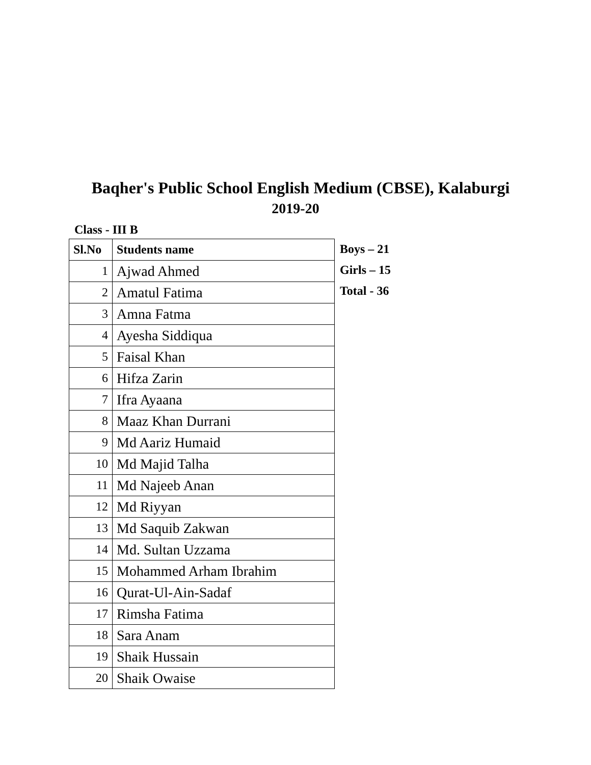Baqher's Public School English Medium (CBSE), Kalaburgi
2019-20
Class - III B
| Sl.No | Students name |
| --- | --- |
| 1 | Ajwad Ahmed |
| 2 | Amatul Fatima |
| 3 | Amna Fatma |
| 4 | Ayesha Siddiqua |
| 5 | Faisal Khan |
| 6 | Hifza Zarin |
| 7 | Ifra Ayaana |
| 8 | Maaz Khan Durrani |
| 9 | Md Aariz Humaid |
| 10 | Md Majid Talha |
| 11 | Md Najeeb Anan |
| 12 | Md Riyyan |
| 13 | Md Saquib Zakwan |
| 14 | Md. Sultan Uzzama |
| 15 | Mohammed Arham Ibrahim |
| 16 | Qurat-Ul-Ain-Sadaf |
| 17 | Rimsha Fatima |
| 18 | Sara Anam |
| 19 | Shaik Hussain |
| 20 | Shaik Owaise |
Boys – 21
Girls – 15
Total - 36